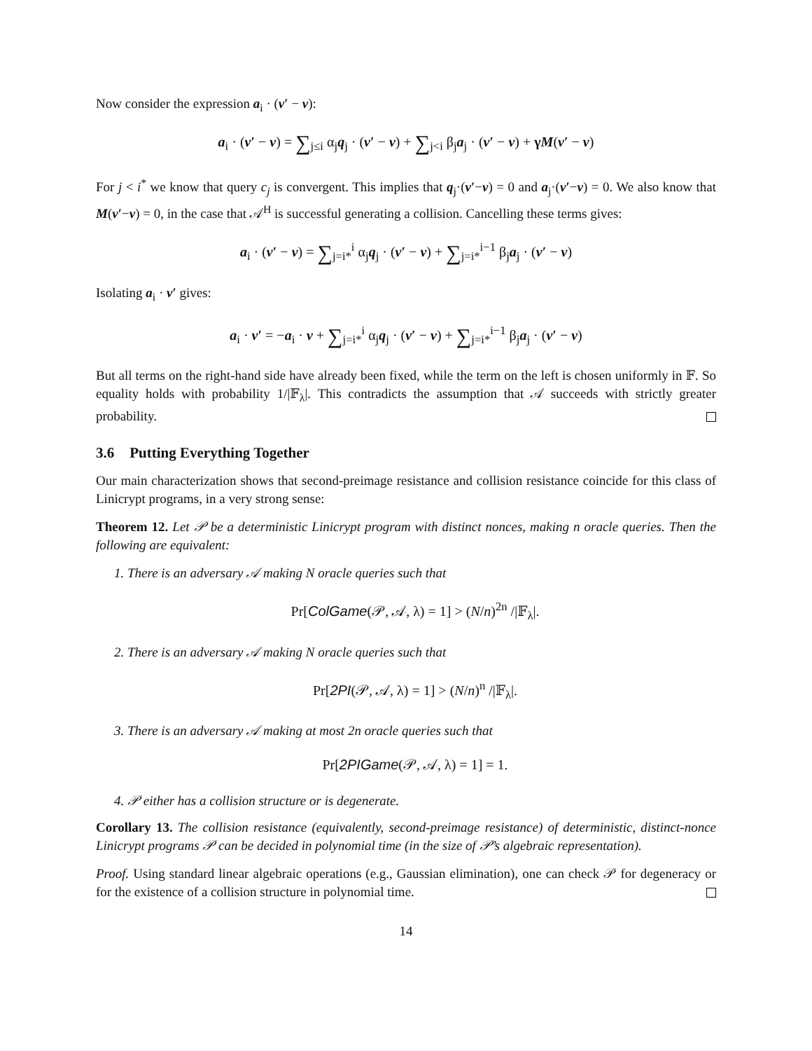Now consider the expression a<sub>i</sub> · (v′ − v):
a<sub>i</sub> · (v′ − v) = ∑<sub>j≤i</sub> α<sub>j</sub>q<sub>j</sub> · (v′ − v) + ∑<sub>j<i</sub> β<sub>j</sub>a<sub>j</sub> · (v′ − v) + γM(v′ − v)
For j < i<sup>*</sup> we know that query c<sub>j</sub> is convergent. This implies that q<sub>j</sub>·(v′−v) = 0 and a<sub>j</sub>·(v′−v) = 0. We also know that M(v′−v) = 0, in the case that 𝒜<sup>H</sup> is successful generating a collision. Cancelling these terms gives:
a<sub>i</sub> · (v′ − v) = ∑<sub>j=i*</sub><sup>i</sup> α<sub>j</sub>q<sub>j</sub> · (v′ − v) + ∑<sub>j=i*</sub><sup>i−1</sup> β<sub>j</sub>a<sub>j</sub> · (v′ − v)
Isolating a<sub>i</sub> · v′ gives:
a<sub>i</sub> · v′ = −a<sub>i</sub> · v + ∑<sub>j=i*</sub><sup>i</sup> α<sub>j</sub>q<sub>j</sub> · (v′ − v) + ∑<sub>j=i*</sub><sup>i−1</sup> β<sub>j</sub>a<sub>j</sub> · (v′ − v)
But all terms on the right-hand side have already been fixed, while the term on the left is chosen uniformly in 𝔽. So equality holds with probability 1/|𝔽<sub>λ</sub>|. This contradicts the assumption that 𝒜 succeeds with strictly greater probability.
3.6 Putting Everything Together
Our main characterization shows that second-preimage resistance and collision resistance coincide for this class of Linicrypt programs, in a very strong sense:
Theorem 12. Let 𝒫 be a deterministic Linicrypt program with distinct nonces, making n oracle queries. Then the following are equivalent:
1. There is an adversary 𝒜 making N oracle queries such that
Pr[ColGame(𝒫, 𝒜, λ) = 1] > (N/n)<sup>2n</sup> /|𝔽<sub>λ</sub>|.
2. There is an adversary 𝒜 making N oracle queries such that
Pr[2PI(𝒫, 𝒜, λ) = 1] > (N/n)<sup>n</sup> /|𝔽<sub>λ</sub>|.
3. There is an adversary 𝒜 making at most 2n oracle queries such that
Pr[2PIGame(𝒫, 𝒜, λ) = 1] = 1.
4. 𝒫 either has a collision structure or is degenerate.
Corollary 13. The collision resistance (equivalently, second-preimage resistance) of deterministic, distinct-nonce Linicrypt programs 𝒫 can be decided in polynomial time (in the size of 𝒫’s algebraic representation).
Proof. Using standard linear algebraic operations (e.g., Gaussian elimination), one can check 𝒫 for degeneracy or for the existence of a collision structure in polynomial time.
14